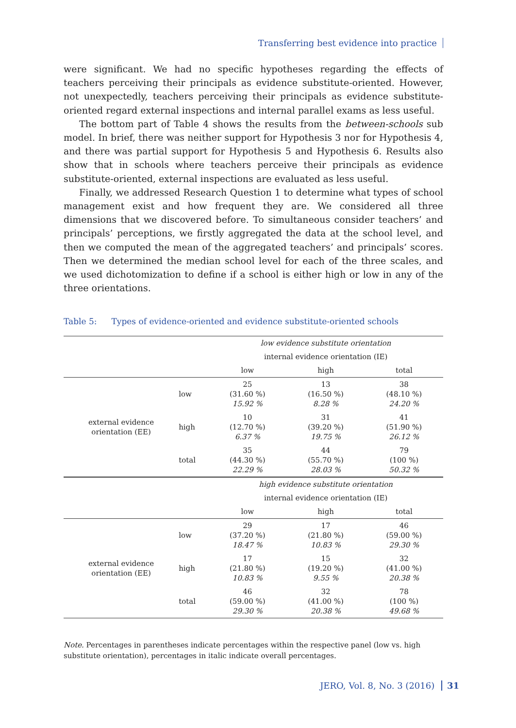Transferring best evidence into practice
were significant. We had no specific hypotheses regarding the effects of teachers perceiving their principals as evidence substitute-oriented. However, not unexpectedly, teachers perceiving their principals as evidence substitute-oriented regard external inspections and internal parallel exams as less useful.
The bottom part of Table 4 shows the results from the between-schools sub model. In brief, there was neither support for Hypothesis 3 nor for Hypothesis 4, and there was partial support for Hypothesis 5 and Hypothesis 6. Results also show that in schools where teachers perceive their principals as evidence substitute-oriented, external inspections are evaluated as less useful.
Finally, we addressed Research Question 1 to determine what types of school management exist and how frequent they are. We considered all three dimensions that we discovered before. To simultaneous consider teachers’ and principals’ perceptions, we firstly aggregated the data at the school level, and then we computed the mean of the aggregated teachers’ and principals’ scores. Then we determined the median school level for each of the three scales, and we used dichotomization to define if a school is either high or low in any of the three orientations.
Table 5: Types of evidence-oriented and evidence substitute-oriented schools
| | | low evidence substitute orientation | | |
| | | internal evidence orientation (IE) | | |
| | | low | high | total |
| external evidence orientation (EE) | low | 25 (31.60 %) 15.92 % | 13 (16.50 %) 8.28 % | 38 (48.10 %) 24.20 % |
| | high | 10 (12.70 %) 6.37 % | 31 (39.20 %) 19.75 % | 41 (51.90 %) 26.12 % |
| | total | 35 (44.30 %) 22.29 % | 44 (55.70 %) 28.03 % | 79 (100 %) 50.32 % |
| | | high evidence substitute orientation | | |
| | | internal evidence orientation (IE) | | |
| | | low | high | total |
| external evidence orientation (EE) | low | 29 (37.20 %) 18.47 % | 17 (21.80 %) 10.83 % | 46 (59.00 %) 29.30 % |
| | high | 17 (21.80 %) 10.83 % | 15 (19.20 %) 9.55 % | 32 (41.00 %) 20.38 % |
| | total | 46 (59.00 %) 29.30 % | 32 (41.00 %) 20.38 % | 78 (100 %) 49.68 % |
Note. Percentages in parentheses indicate percentages within the respective panel (low vs. high substitute orientation), percentages in italic indicate overall percentages.
JERO, Vol. 8, No. 3 (2016) 31